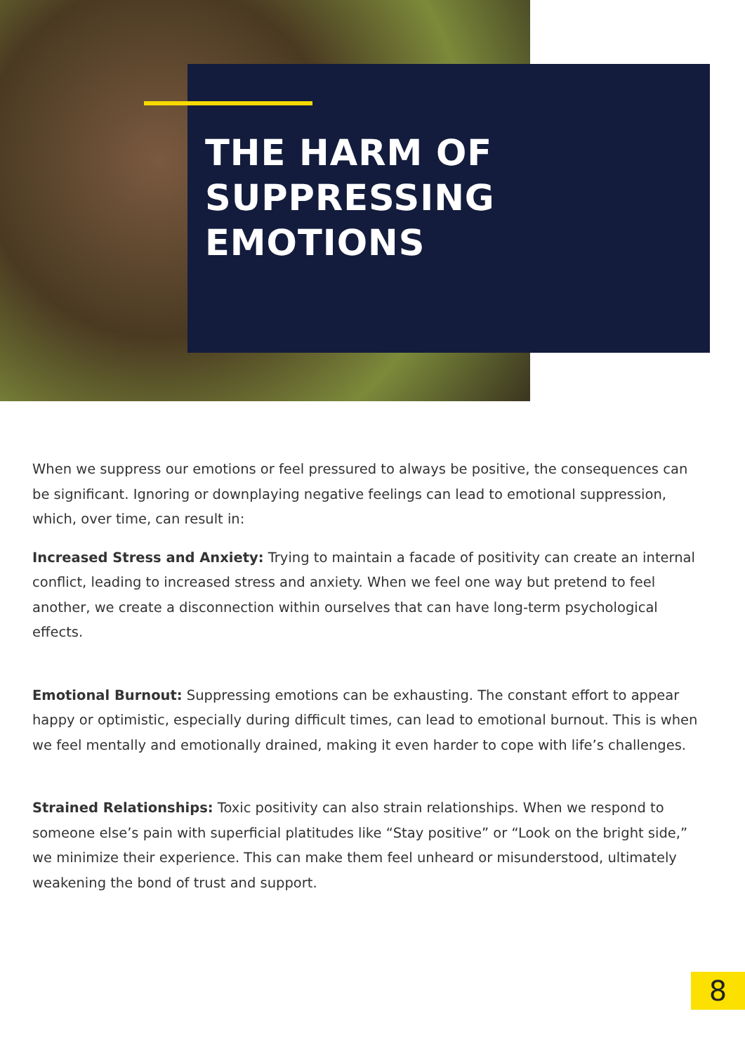THE HARM OF
SUPPRESSING
EMOTIONS
When we suppress our emotions or feel pressured to always be positive, the consequences can be significant. Ignoring or downplaying negative feelings can lead to emotional suppression, which, over time, can result in:
Increased Stress and Anxiety: Trying to maintain a facade of positivity can create an internal conflict, leading to increased stress and anxiety. When we feel one way but pretend to feel another, we create a disconnection within ourselves that can have long-term psychological effects.
Emotional Burnout: Suppressing emotions can be exhausting. The constant effort to appear happy or optimistic, especially during difficult times, can lead to emotional burnout. This is when we feel mentally and emotionally drained, making it even harder to cope with life’s challenges.
Strained Relationships: Toxic positivity can also strain relationships. When we respond to someone else’s pain with superficial platitudes like “Stay positive” or “Look on the bright side,” we minimize their experience. This can make them feel unheard or misunderstood, ultimately weakening the bond of trust and support.
8